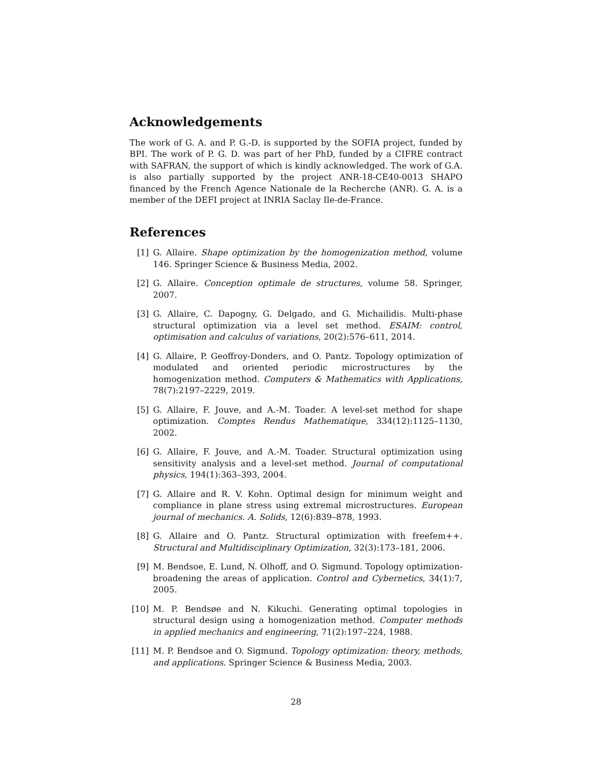Acknowledgements
The work of G. A. and P. G.-D. is supported by the SOFIA project, funded by BPI. The work of P. G. D. was part of her PhD, funded by a CIFRE contract with SAFRAN, the support of which is kindly acknowledged. The work of G.A. is also partially supported by the project ANR-18-CE40-0013 SHAPO financed by the French Agence Nationale de la Recherche (ANR). G. A. is a member of the DEFI project at INRIA Saclay Ile-de-France.
References
[1] G. Allaire. Shape optimization by the homogenization method, volume 146. Springer Science & Business Media, 2002.
[2] G. Allaire. Conception optimale de structures, volume 58. Springer, 2007.
[3] G. Allaire, C. Dapogny, G. Delgado, and G. Michailidis. Multi-phase structural optimization via a level set method. ESAIM: control, optimisation and calculus of variations, 20(2):576–611, 2014.
[4] G. Allaire, P. Geoffroy-Donders, and O. Pantz. Topology optimization of modulated and oriented periodic microstructures by the homogenization method. Computers & Mathematics with Applications, 78(7):2197–2229, 2019.
[5] G. Allaire, F. Jouve, and A.-M. Toader. A level-set method for shape optimization. Comptes Rendus Mathematique, 334(12):1125–1130, 2002.
[6] G. Allaire, F. Jouve, and A.-M. Toader. Structural optimization using sensitivity analysis and a level-set method. Journal of computational physics, 194(1):363–393, 2004.
[7] G. Allaire and R. V. Kohn. Optimal design for minimum weight and compliance in plane stress using extremal microstructures. European journal of mechanics. A. Solids, 12(6):839–878, 1993.
[8] G. Allaire and O. Pantz. Structural optimization with freefem++. Structural and Multidisciplinary Optimization, 32(3):173–181, 2006.
[9] M. Bendsoe, E. Lund, N. Olhoff, and O. Sigmund. Topology optimization-broadening the areas of application. Control and Cybernetics, 34(1):7, 2005.
[10] M. P. Bendsøe and N. Kikuchi. Generating optimal topologies in structural design using a homogenization method. Computer methods in applied mechanics and engineering, 71(2):197–224, 1988.
[11] M. P. Bendsoe and O. Sigmund. Topology optimization: theory, methods, and applications. Springer Science & Business Media, 2003.
28